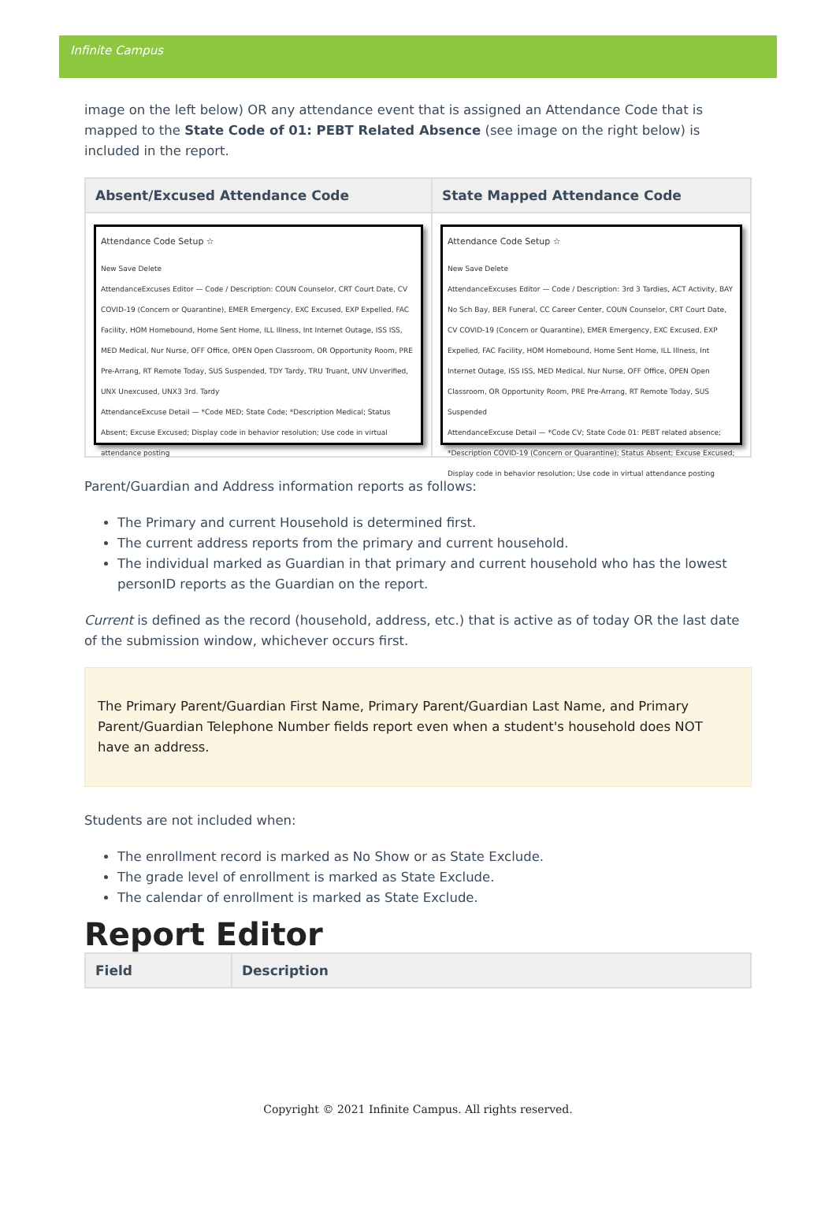Infinite Campus
image on the left below) OR any attendance event that is assigned an Attendance Code that is mapped to the State Code of 01: PEBT Related Absence (see image on the right below) is included in the report.
| Absent/Excused Attendance Code | State Mapped Attendance Code |
| --- | --- |
| Attendance Code Setup ☆ New Save Delete AttendanceExcuses Editor — Code / Description: COUN Counselor, CRT Court Date, CV COVID-19 (Concern or Quarantine), EMER Emergency, EXC Excused, EXP Expelled, FAC Facility, HOM Homebound, Home Sent Home, ILL Illness, Int Internet Outage, ISS ISS, MED Medical, Nur Nurse, OFF Office, OPEN Open Classroom, OR Opportunity Room, PRE Pre-Arrang, RT Remote Today, SUS Suspended, TDY Tardy, TRU Truant, UNV Unverified, UNX Unexcused, UNX3 3rd. Tardy AttendanceExcuse Detail — *Code MED; State Code; *Description Medical; Status Absent; Excuse Excused; Display code in behavior resolution; Use code in virtual attendance posting | Attendance Code Setup ☆ New Save Delete AttendanceExcuses Editor — Code / Description: 3rd 3 Tardies, ACT Activity, BAY No Sch Bay, BER Funeral, CC Career Center, COUN Counselor, CRT Court Date, CV COVID-19 (Concern or Quarantine), EMER Emergency, EXC Excused, EXP Expelled, FAC Facility, HOM Homebound, Home Sent Home, ILL Illness, Int Internet Outage, ISS ISS, MED Medical, Nur Nurse, OFF Office, OPEN Open Classroom, OR Opportunity Room, PRE Pre-Arrang, RT Remote Today, SUS Suspended AttendanceExcuse Detail — *Code CV; State Code 01: PEBT related absence; *Description COVID-19 (Concern or Quarantine); Status Absent; Excuse Excused; Display code in behavior resolution; Use code in virtual attendance posting |
Parent/Guardian and Address information reports as follows:
The Primary and current Household is determined first.
The current address reports from the primary and current household.
The individual marked as Guardian in that primary and current household who has the lowest personID reports as the Guardian on the report.
Current is defined as the record (household, address, etc.) that is active as of today OR the last date of the submission window, whichever occurs first.
The Primary Parent/Guardian First Name, Primary Parent/Guardian Last Name, and Primary Parent/Guardian Telephone Number fields report even when a student's household does NOT have an address.
Students are not included when:
The enrollment record is marked as No Show or as State Exclude.
The grade level of enrollment is marked as State Exclude.
The calendar of enrollment is marked as State Exclude.
Report Editor
| Field | Description |
| --- | --- |
Copyright © 2021 Infinite Campus. All rights reserved.